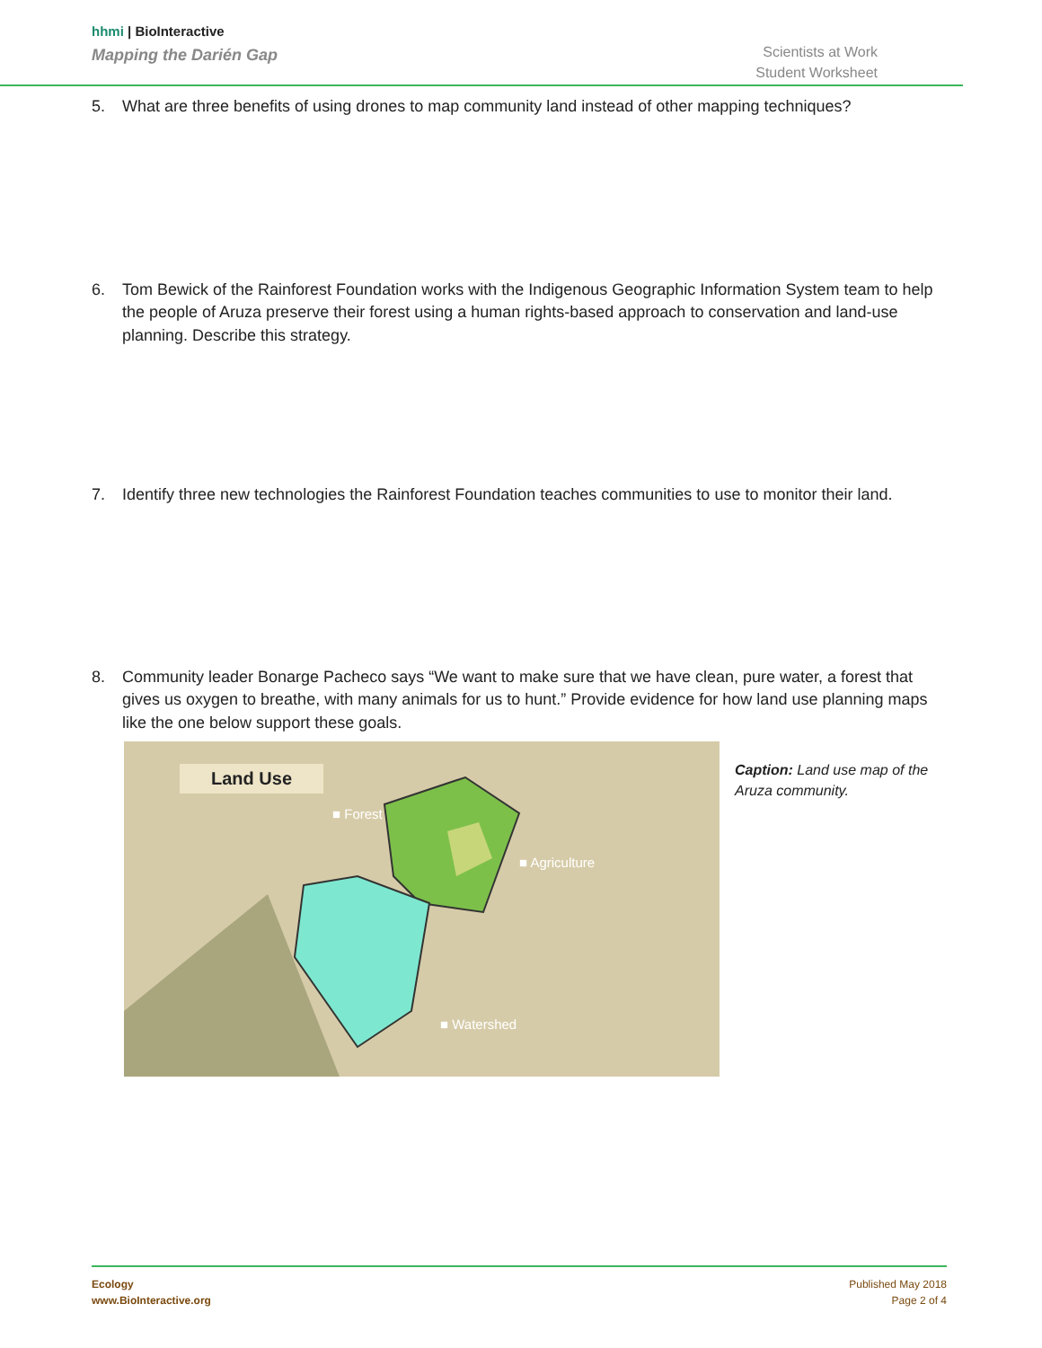hhmi | BioInteractive
Mapping the Darién Gap
Scientists at Work
Student Worksheet
5. What are three benefits of using drones to map community land instead of other mapping techniques?
6. Tom Bewick of the Rainforest Foundation works with the Indigenous Geographic Information System team to help the people of Aruza preserve their forest using a human rights-based approach to conservation and land-use planning. Describe this strategy.
7. Identify three new technologies the Rainforest Foundation teaches communities to use to monitor their land.
8. Community leader Bonarge Pacheco says “We want to make sure that we have clean, pure water, a forest that gives us oxygen to breathe, with many animals for us to hunt.” Provide evidence for how land use planning maps like the one below support these goals.
Land Use
■ Forest
■ Agriculture
■ Watershed
Caption: Land use map of the Aruza community.
Ecology
www.BioInteractive.org
Published May 2018
Page 2 of 4